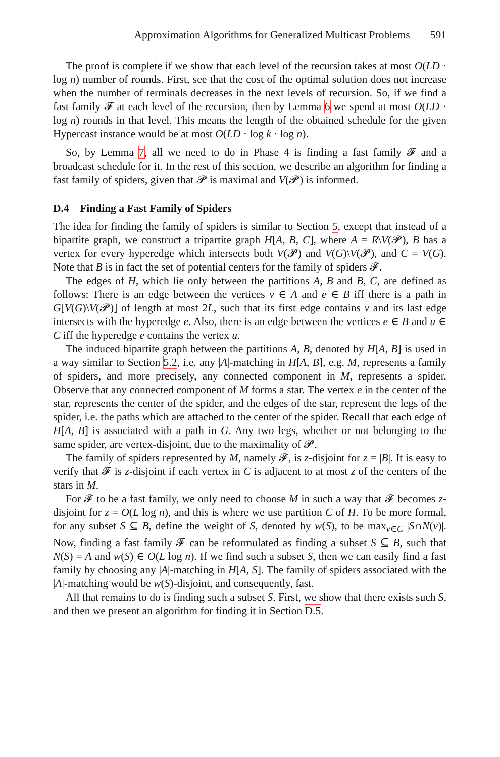Approximation Algorithms for Generalized Multicast Problems 591
The proof is complete if we show that each level of the recursion takes at most O(LD · log n) number of rounds. First, see that the cost of the optimal solution does not increase when the number of terminals decreases in the next levels of recursion. So, if we find a fast family 𝓕 at each level of the recursion, then by Lemma 6 we spend at most O(LD · log n) rounds in that level. This means the length of the obtained schedule for the given Hypercast instance would be at most O(LD · log k · log n).
So, by Lemma 7, all we need to do in Phase 4 is finding a fast family 𝓕 and a broadcast schedule for it. In the rest of this section, we describe an algorithm for finding a fast family of spiders, given that 𝓟 is maximal and V(𝓟) is informed.
D.4 Finding a Fast Family of Spiders
The idea for finding the family of spiders is similar to Section 5, except that instead of a bipartite graph, we construct a tripartite graph H[A, B, C], where A = R\V(𝓟), B has a vertex for every hyperedge which intersects both V(𝓟) and V(G)\V(𝓟), and C = V(G). Note that B is in fact the set of potential centers for the family of spiders 𝓕.
The edges of H, which lie only between the partitions A, B and B, C, are defined as follows: There is an edge between the vertices v ∈ A and e ∈ B iff there is a path in G[V(G)\V(𝓟)] of length at most 2L, such that its first edge contains v and its last edge intersects with the hyperedge e. Also, there is an edge between the vertices e ∈ B and u ∈ C iff the hyperedge e contains the vertex u.
The induced bipartite graph between the partitions A, B, denoted by H[A, B] is used in a way similar to Section 5.2, i.e. any |A|-matching in H[A, B], e.g. M, represents a family of spiders, and more precisely, any connected component in M, represents a spider. Observe that any connected component of M forms a star. The vertex e in the center of the star, represents the center of the spider, and the edges of the star, represent the legs of the spider, i.e. the paths which are attached to the center of the spider. Recall that each edge of H[A, B] is associated with a path in G. Any two legs, whether or not belonging to the same spider, are vertex-disjoint, due to the maximality of 𝓟.
The family of spiders represented by M, namely 𝓕, is z-disjoint for z = |B|. It is easy to verify that 𝓕 is z-disjoint if each vertex in C is adjacent to at most z of the centers of the stars in M.
For 𝓕 to be a fast family, we only need to choose M in such a way that 𝓕 becomes z-disjoint for z = O(L log n), and this is where we use partition C of H. To be more formal, for any subset S ⊆ B, define the weight of S, denoted by w(S), to be max<sub>v∈C</sub> |S∩N(v)|. Now, finding a fast family 𝓕 can be reformulated as finding a subset S ⊆ B, such that N(S) = A and w(S) ∈ O(L log n). If we find such a subset S, then we can easily find a fast family by choosing any |A|-matching in H[A, S]. The family of spiders associated with the |A|-matching would be w(S)-disjoint, and consequently, fast.
All that remains to do is finding such a subset S. First, we show that there exists such S, and then we present an algorithm for finding it in Section D.5.